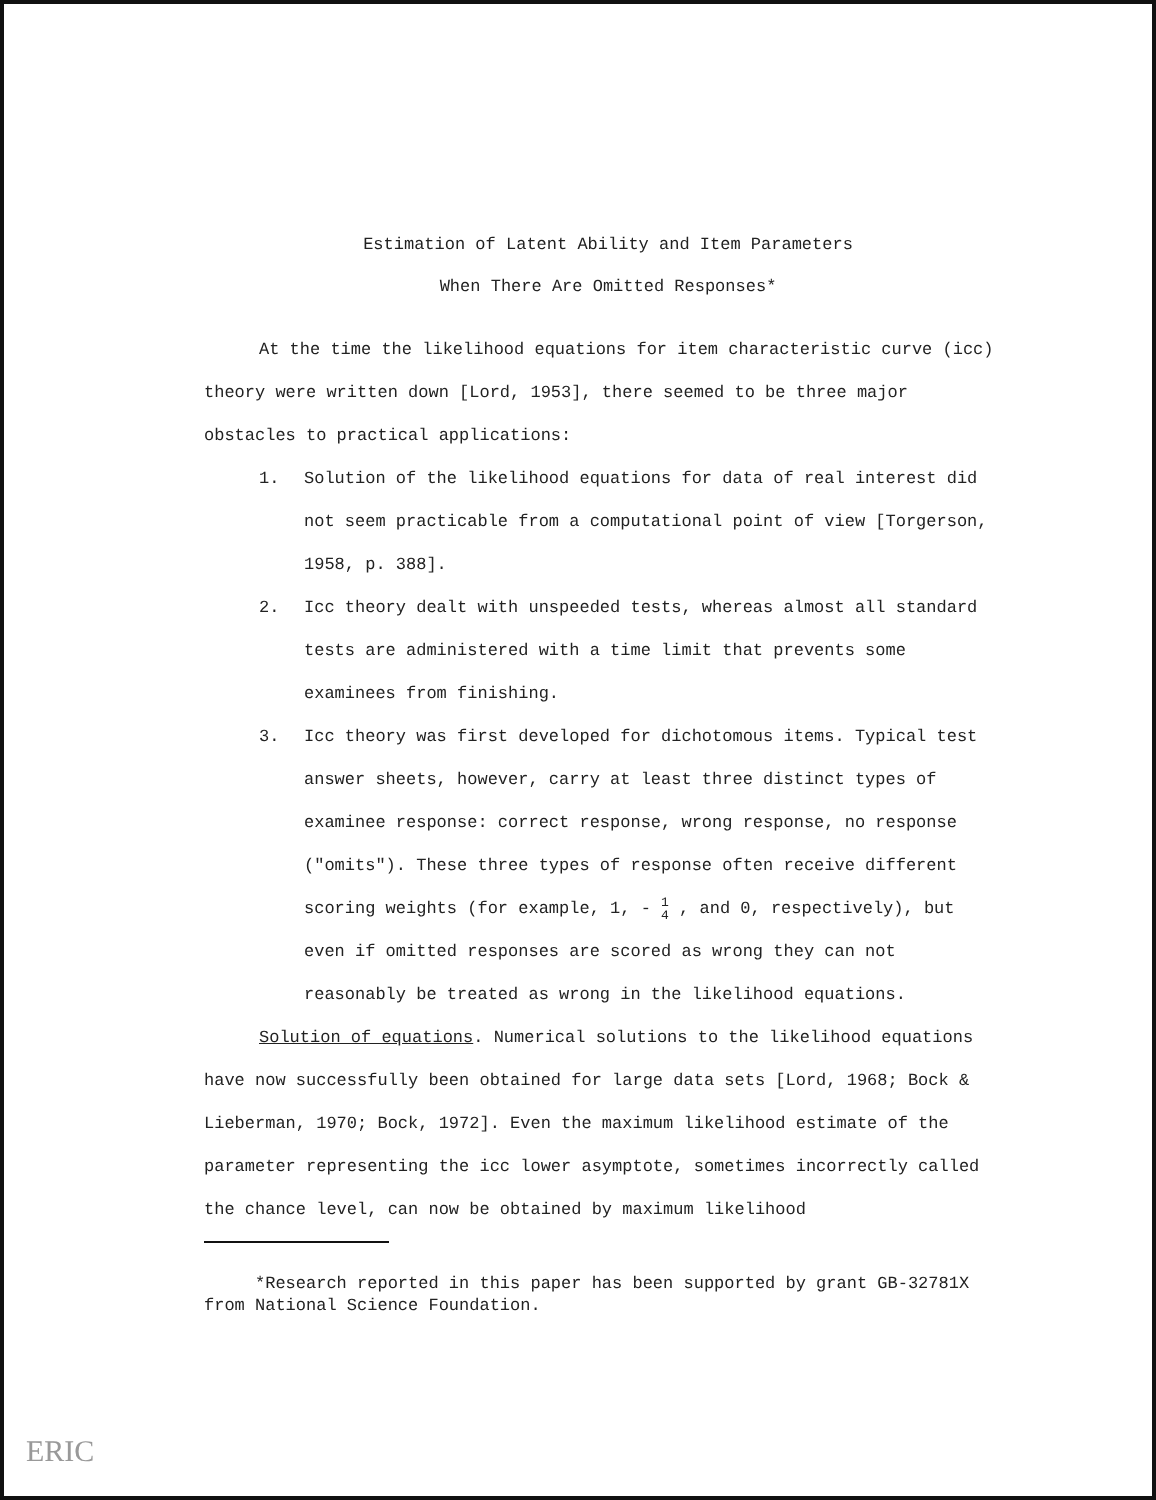Estimation of Latent Ability and Item Parameters
When There Are Omitted Responses*
At the time the likelihood equations for item characteristic curve (icc) theory were written down [Lord, 1953], there seemed to be three major obstacles to practical applications:
1. Solution of the likelihood equations for data of real interest did not seem practicable from a computational point of view [Torgerson, 1958, p. 388].
2. Icc theory dealt with unspeeded tests, whereas almost all standard tests are administered with a time limit that prevents some examinees from finishing.
3. Icc theory was first developed for dichotomous items. Typical test answer sheets, however, carry at least three distinct types of examinee response: correct response, wrong response, no response ("omits"). These three types of response often receive different scoring weights (for example, 1, - 1
4 , and 0, respectively), but even if omitted responses are scored as wrong they can not reasonably be treated as wrong in the likelihood equations.
Solution of equations. Numerical solutions to the likelihood equations have now successfully been obtained for large data sets [Lord, 1968; Bock & Lieberman, 1970; Bock, 1972]. Even the maximum likelihood estimate of the parameter representing the icc lower asymptote, sometimes incorrectly called the chance level, can now be obtained by maximum likelihood
*Research reported in this paper has been supported by grant GB-32781X from National Science Foundation.
ERIC